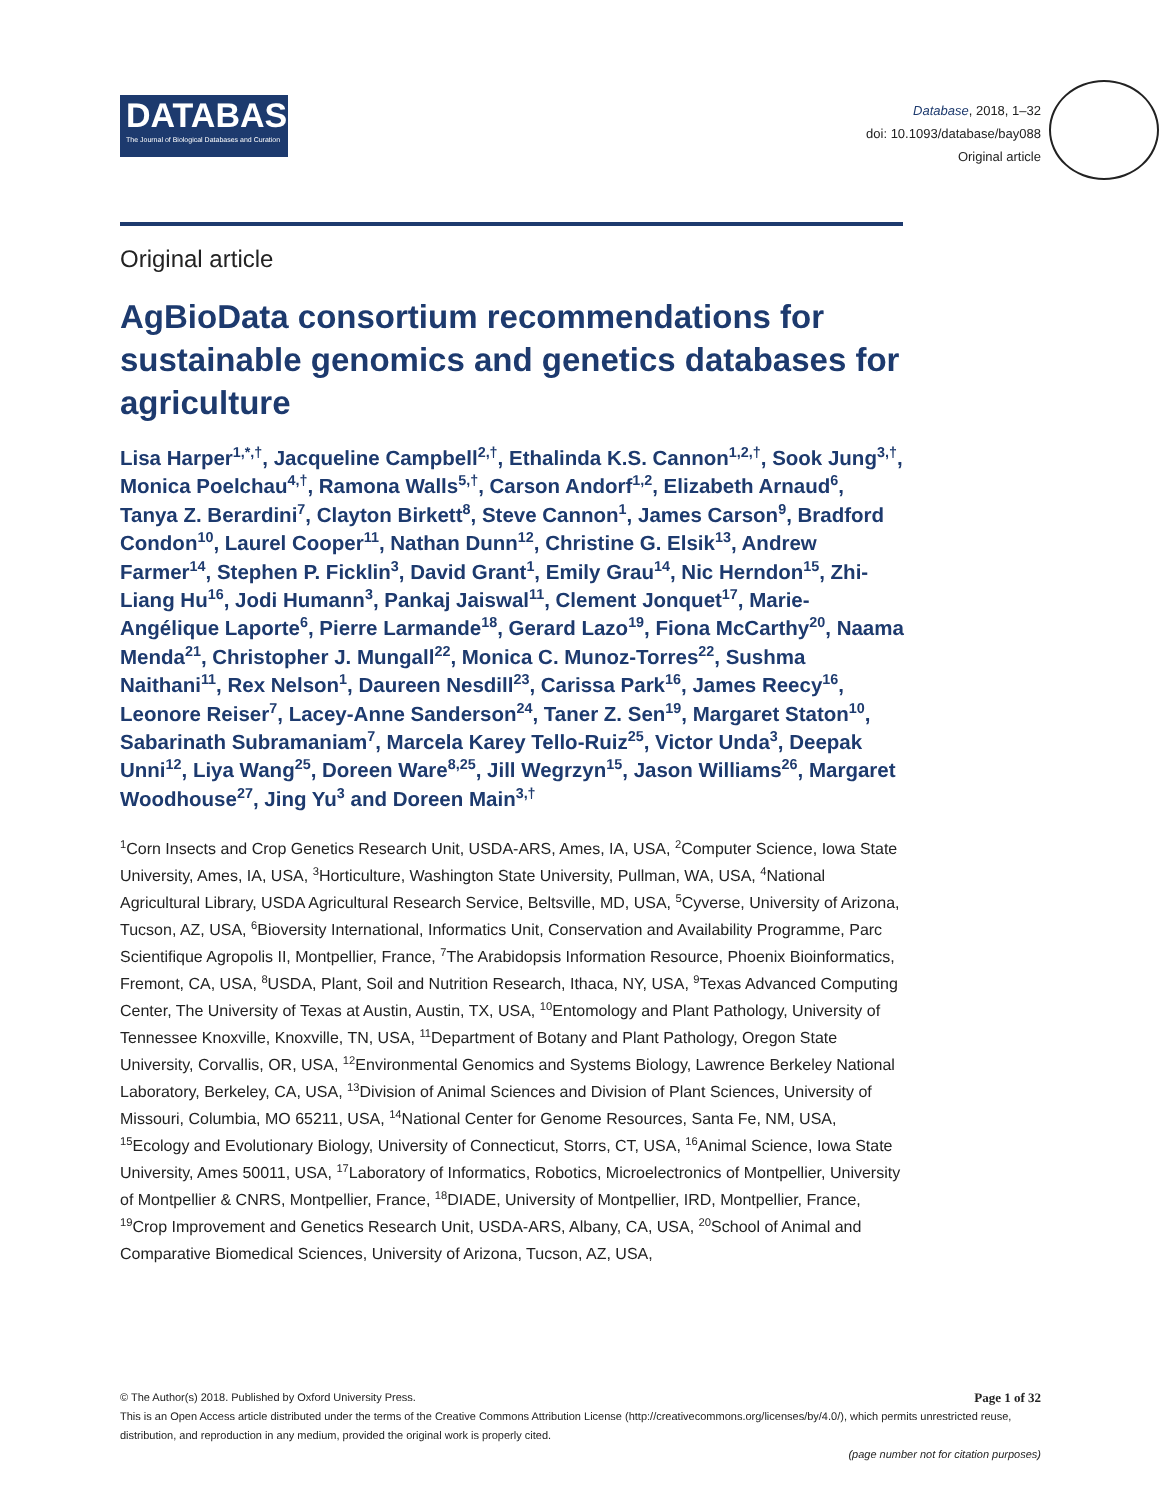DATABASE
The Journal of Biological Databases and Curation
Database, 2018, 1–32
doi: 10.1093/database/bay088
Original article
Original article
AgBioData consortium recommendations for sustainable genomics and genetics databases for agriculture
Lisa Harper<sup>1,*,†</sup>, Jacqueline Campbell<sup>2,†</sup>, Ethalinda K.S. Cannon<sup>1,2,†</sup>, Sook Jung<sup>3,†</sup>, Monica Poelchau<sup>4,†</sup>, Ramona Walls<sup>5,†</sup>, Carson Andorf<sup>1,2</sup>, Elizabeth Arnaud<sup>6</sup>, Tanya Z. Berardini<sup>7</sup>, Clayton Birkett<sup>8</sup>, Steve Cannon<sup>1</sup>, James Carson<sup>9</sup>, Bradford Condon<sup>10</sup>, Laurel Cooper<sup>11</sup>, Nathan Dunn<sup>12</sup>, Christine G. Elsik<sup>13</sup>, Andrew Farmer<sup>14</sup>, Stephen P. Ficklin<sup>3</sup>, David Grant<sup>1</sup>, Emily Grau<sup>14</sup>, Nic Herndon<sup>15</sup>, Zhi-Liang Hu<sup>16</sup>, Jodi Humann<sup>3</sup>, Pankaj Jaiswal<sup>11</sup>, Clement Jonquet<sup>17</sup>, Marie-Angélique Laporte<sup>6</sup>, Pierre Larmande<sup>18</sup>, Gerard Lazo<sup>19</sup>, Fiona McCarthy<sup>20</sup>, Naama Menda<sup>21</sup>, Christopher J. Mungall<sup>22</sup>, Monica C. Munoz-Torres<sup>22</sup>, Sushma Naithani<sup>11</sup>, Rex Nelson<sup>1</sup>, Daureen Nesdill<sup>23</sup>, Carissa Park<sup>16</sup>, James Reecy<sup>16</sup>, Leonore Reiser<sup>7</sup>, Lacey-Anne Sanderson<sup>24</sup>, Taner Z. Sen<sup>19</sup>, Margaret Staton<sup>10</sup>, Sabarinath Subramaniam<sup>7</sup>, Marcela Karey Tello-Ruiz<sup>25</sup>, Victor Unda<sup>3</sup>, Deepak Unni<sup>12</sup>, Liya Wang<sup>25</sup>, Doreen Ware<sup>8,25</sup>, Jill Wegrzyn<sup>15</sup>, Jason Williams<sup>26</sup>, Margaret Woodhouse<sup>27</sup>, Jing Yu<sup>3</sup> and Doreen Main<sup>3,†</sup>
<sup>1</sup> Corn Insects and Crop Genetics Research Unit, USDA-ARS, Ames, IA, USA, <sup>2</sup>Computer Science, Iowa State University, Ames, IA, USA, <sup>3</sup>Horticulture, Washington State University, Pullman, WA, USA, <sup>4</sup>National Agricultural Library, USDA Agricultural Research Service, Beltsville, MD, USA, <sup>5</sup>Cyverse, University of Arizona, Tucson, AZ, USA, <sup>6</sup>Bioversity International, Informatics Unit, Conservation and Availability Programme, Parc Scientifique Agropolis II, Montpellier, France, <sup>7</sup>The Arabidopsis Information Resource, Phoenix Bioinformatics, Fremont, CA, USA, <sup>8</sup>USDA, Plant, Soil and Nutrition Research, Ithaca, NY, USA, <sup>9</sup>Texas Advanced Computing Center, The University of Texas at Austin, Austin, TX, USA, <sup>10</sup>Entomology and Plant Pathology, University of Tennessee Knoxville, Knoxville, TN, USA, <sup>11</sup>Department of Botany and Plant Pathology, Oregon State University, Corvallis, OR, USA, <sup>12</sup>Environmental Genomics and Systems Biology, Lawrence Berkeley National Laboratory, Berkeley, CA, USA, <sup>13</sup>Division of Animal Sciences and Division of Plant Sciences, University of Missouri, Columbia, MO 65211, USA, <sup>14</sup>National Center for Genome Resources, Santa Fe, NM, USA, <sup>15</sup>Ecology and Evolutionary Biology, University of Connecticut, Storrs, CT, USA, <sup>16</sup>Animal Science, Iowa State University, Ames 50011, USA, <sup>17</sup>Laboratory of Informatics, Robotics, Microelectronics of Montpellier, University of Montpellier & CNRS, Montpellier, France, <sup>18</sup>DIADE, University of Montpellier, IRD, Montpellier, France, <sup>19</sup>Crop Improvement and Genetics Research Unit, USDA-ARS, Albany, CA, USA, <sup>20</sup>School of Animal and Comparative Biomedical Sciences, University of Arizona, Tucson, AZ, USA,
© The Author(s) 2018. Published by Oxford University Press.
Page 1 of 32
This is an Open Access article distributed under the terms of the Creative Commons Attribution License (http://creativecommons.org/licenses/by/4.0/), which permits unrestricted reuse, distribution, and reproduction in any medium, provided the original work is properly cited.
(page number not for citation purposes)